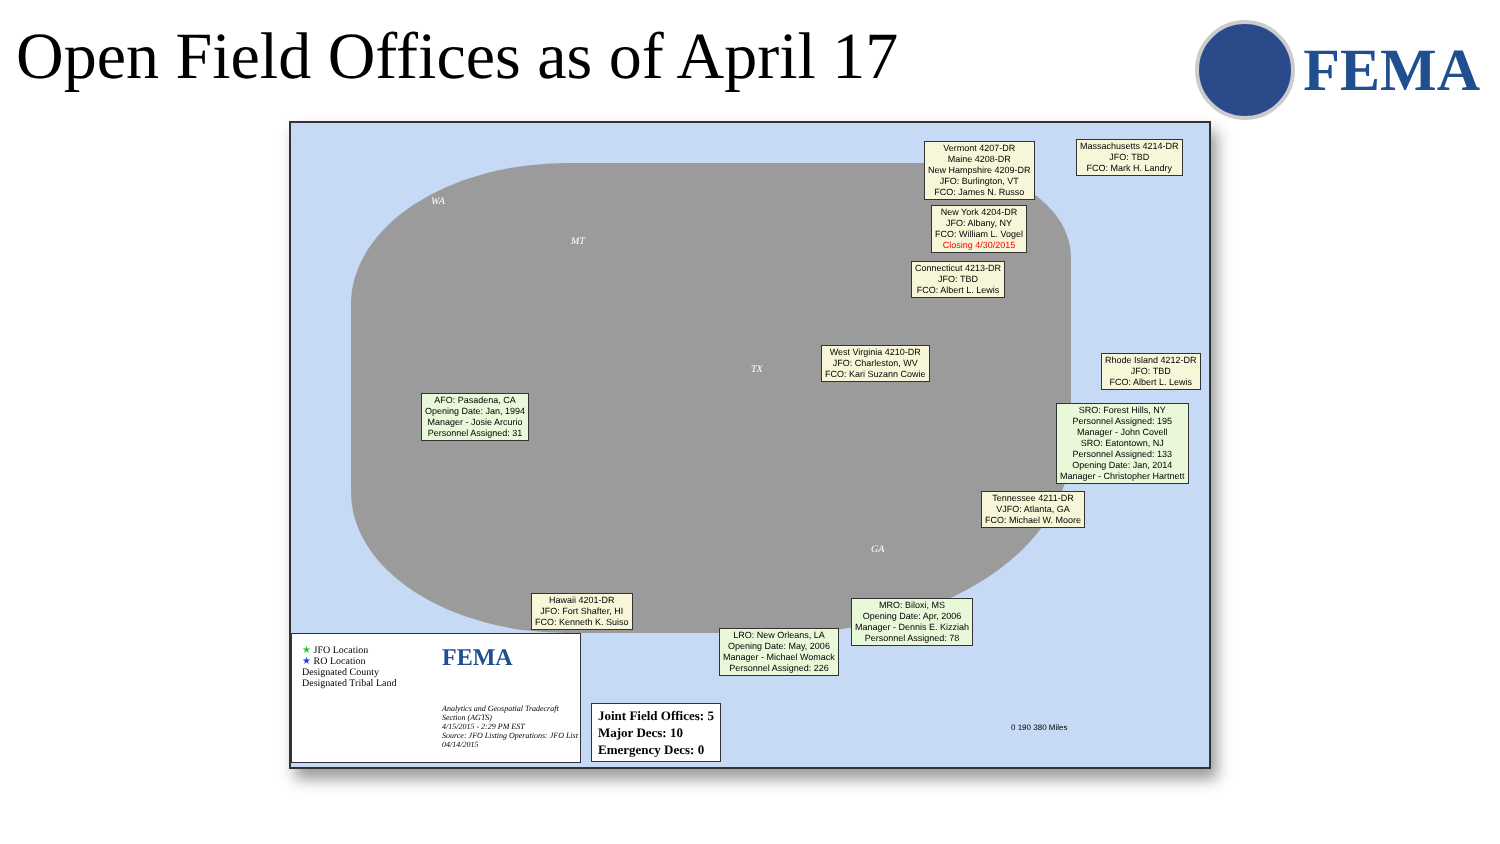Open Field Offices as of April 17
FEMA
WA
MT
TX
GA
Vermont 4207-DR
Maine 4208-DR
New Hampshire 4209-DR
JFO: Burlington, VT
FCO: James N. Russo
Massachusetts 4214-DR
JFO: TBD
FCO: Mark H. Landry
New York 4204-DR
JFO: Albany, NY
FCO: William L. Vogel
Closing 4/30/2015
Connecticut 4213-DR
JFO: TBD
FCO: Albert L. Lewis
West Virginia 4210-DR
JFO: Charleston, WV
FCO: Kari Suzann Cowie
Rhode Island 4212-DR
JFO: TBD
FCO: Albert L. Lewis
AFO: Pasadena, CA
Opening Date: Jan, 1994
Manager - Josie Arcurio
Personnel Assigned: 31
SRO: Forest Hills, NY
Personnel Assigned: 195
Manager - John Covell
SRO: Eatontown, NJ
Personnel Assigned: 133
Opening Date: Jan, 2014
Manager - Christopher Hartnett
Tennessee 4211-DR
VJFO: Atlanta, GA
FCO: Michael W. Moore
Hawaii 4201-DR
JFO: Fort Shafter, HI
FCO: Kenneth K. Suiso
MRO: Biloxi, MS
Opening Date: Apr, 2006
Manager - Dennis E. Kizziah
Personnel Assigned: 78
LRO: New Orleans, LA
Opening Date: May, 2006
Manager - Michael Womack
Personnel Assigned: 226
★ JFO Location
★ RO Location
Designated County
Designated Tribal Land
FEMA
Analytics and Geospatial Tradecraft Section (AGTS)
4/15/2015 - 2:29 PM EST
Source: JFO Listing Operations: JFO List 04/14/2015
Joint Field Offices: 5
Major Decs: 10
Emergency Decs: 0
0 190 380 Miles